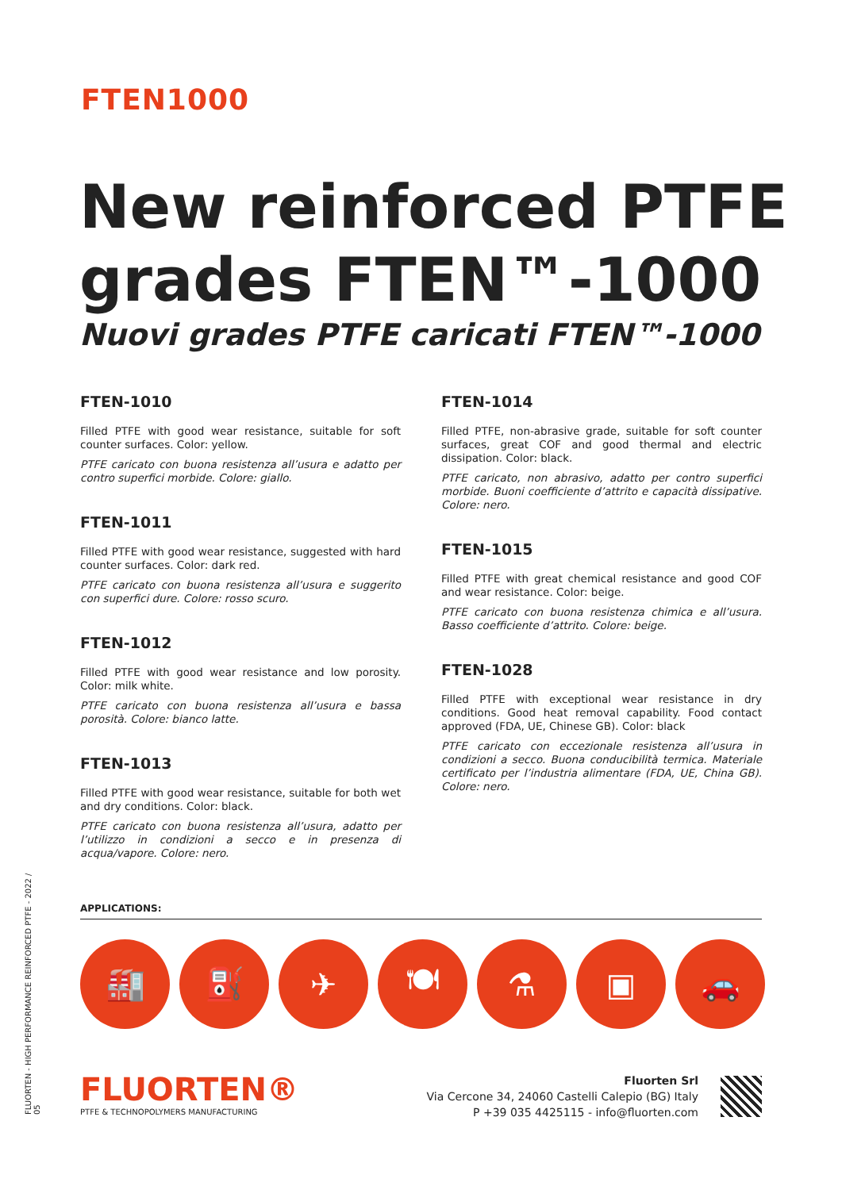FTEN1000
New reinforced PTFE
grades FTEN™-1000
Nuovi grades PTFE caricati FTEN™-1000
FTEN-1010
Filled PTFE with good wear resistance, suitable for soft counter surfaces. Color: yellow.
PTFE caricato con buona resistenza all’usura e adatto per contro superfici morbide. Colore: giallo.
FTEN-1011
Filled PTFE with good wear resistance, suggested with hard counter surfaces. Color: dark red.
PTFE caricato con buona resistenza all’usura e suggerito con superfici dure. Colore: rosso scuro.
FTEN-1012
Filled PTFE with good wear resistance and low porosity. Color: milk white.
PTFE caricato con buona resistenza all’usura e bassa porosità. Colore: bianco latte.
FTEN-1013
Filled PTFE with good wear resistance, suitable for both wet and dry conditions. Color: black.
PTFE caricato con buona resistenza all’usura, adatto per l’utilizzo in condizioni a secco e in presenza di acqua/vapore. Colore: nero.
FTEN-1014
Filled PTFE, non-abrasive grade, suitable for soft counter surfaces, great COF and good thermal and electric dissipation. Color: black.
PTFE caricato, non abrasivo, adatto per contro superfici morbide. Buoni coefficiente d’attrito e capacità dissipative. Colore: nero.
FTEN-1015
Filled PTFE with great chemical resistance and good COF and wear resistance. Color: beige.
PTFE caricato con buona resistenza chimica e all’usura. Basso coefficiente d’attrito. Colore: beige.
FTEN-1028
Filled PTFE with exceptional wear resistance in dry conditions. Good heat removal capability. Food contact approved (FDA, UE, Chinese GB). Color: black
PTFE caricato con eccezionale resistenza all’usura in condizioni a secco. Buona conducibilità termica. Materiale certificato per l’industria alimentare (FDA, UE, China GB). Colore: nero.
FLUORTEN - HIGH PERFORMANCE REINFORCED PTFE - 2022 / 05
APPLICATIONS:
🏭 ⛽ ✈ 🍽 ⚗ ▣ 🚗
FLUORTEN®
PTFE & TECHNOPOLYMERS MANUFACTURING
Fluorten Srl
Via Cercone 34, 24060 Castelli Calepio (BG) Italy
P +39 035 4425115 - info@fluorten.com